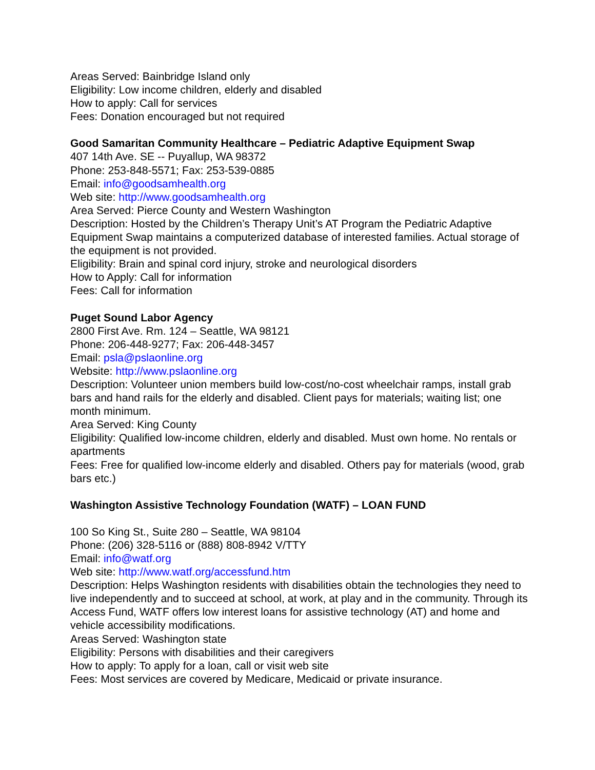Areas Served: Bainbridge Island only
Eligibility: Low income children, elderly and disabled
How to apply: Call for services
Fees: Donation encouraged but not required
Good Samaritan Community Healthcare – Pediatric Adaptive Equipment Swap
407 14th Ave. SE -- Puyallup, WA 98372
Phone: 253-848-5571; Fax: 253-539-0885
Email: info@goodsamhealth.org
Web site: http://www.goodsamhealth.org
Area Served: Pierce County and Western Washington
Description: Hosted by the Children’s Therapy Unit’s AT Program the Pediatric Adaptive Equipment Swap maintains a computerized database of interested families. Actual storage of the equipment is not provided.
Eligibility: Brain and spinal cord injury, stroke and neurological disorders
How to Apply: Call for information
Fees: Call for information
Puget Sound Labor Agency
2800 First Ave. Rm. 124 – Seattle, WA 98121
Phone: 206-448-9277; Fax: 206-448-3457
Email: psla@pslaonline.org
Website: http://www.pslaonline.org
Description: Volunteer union members build low-cost/no-cost wheelchair ramps, install grab bars and hand rails for the elderly and disabled. Client pays for materials; waiting list; one month minimum.
Area Served: King County
Eligibility: Qualified low-income children, elderly and disabled. Must own home. No rentals or apartments
Fees: Free for qualified low-income elderly and disabled. Others pay for materials (wood, grab bars etc.)
Washington Assistive Technology Foundation (WATF) – LOAN FUND
100 So King St., Suite 280 – Seattle, WA 98104
Phone: (206) 328-5116 or (888) 808-8942 V/TTY
Email: info@watf.org
Web site: http://www.watf.org/accessfund.htm
Description: Helps Washington residents with disabilities obtain the technologies they need to live independently and to succeed at school, at work, at play and in the community. Through its Access Fund, WATF offers low interest loans for assistive technology (AT) and home and vehicle accessibility modifications.
Areas Served: Washington state
Eligibility: Persons with disabilities and their caregivers
How to apply: To apply for a loan, call or visit web site
Fees: Most services are covered by Medicare, Medicaid or private insurance.